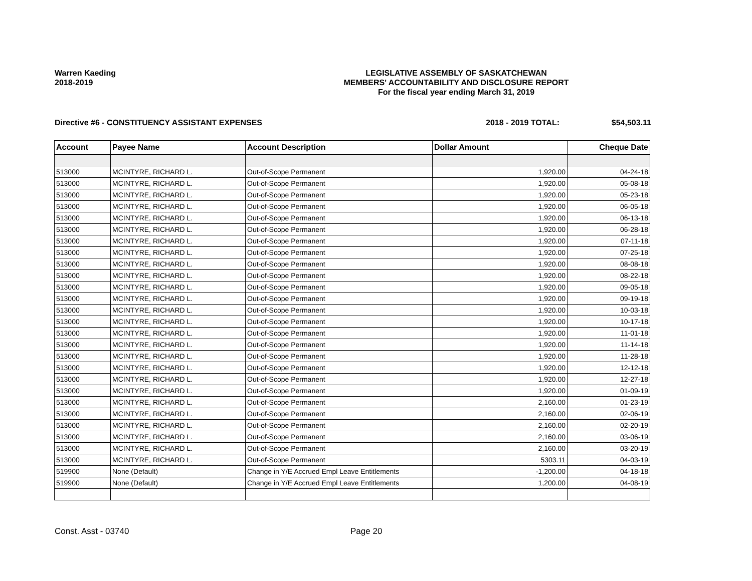Warren Kaeding
2018-2019
LEGISLATIVE ASSEMBLY OF SASKATCHEWAN
MEMBERS' ACCOUNTABILITY AND DISCLOSURE REPORT
For the fiscal year ending March 31, 2019
Directive #6 - CONSTITUENCY ASSISTANT EXPENSES 2018 - 2019 TOTAL: $54,503.11
| Account | Payee Name | Account Description | Dollar Amount | Cheque Date |
| --- | --- | --- | --- | --- |
| 513000 | MCINTYRE, RICHARD L. | Out-of-Scope Permanent | 1,920.00 | 04-24-18 |
| 513000 | MCINTYRE, RICHARD L. | Out-of-Scope Permanent | 1,920.00 | 05-08-18 |
| 513000 | MCINTYRE, RICHARD L. | Out-of-Scope Permanent | 1,920.00 | 05-23-18 |
| 513000 | MCINTYRE, RICHARD L. | Out-of-Scope Permanent | 1,920.00 | 06-05-18 |
| 513000 | MCINTYRE, RICHARD L. | Out-of-Scope Permanent | 1,920.00 | 06-13-18 |
| 513000 | MCINTYRE, RICHARD L. | Out-of-Scope Permanent | 1,920.00 | 06-28-18 |
| 513000 | MCINTYRE, RICHARD L. | Out-of-Scope Permanent | 1,920.00 | 07-11-18 |
| 513000 | MCINTYRE, RICHARD L. | Out-of-Scope Permanent | 1,920.00 | 07-25-18 |
| 513000 | MCINTYRE, RICHARD L. | Out-of-Scope Permanent | 1,920.00 | 08-08-18 |
| 513000 | MCINTYRE, RICHARD L. | Out-of-Scope Permanent | 1,920.00 | 08-22-18 |
| 513000 | MCINTYRE, RICHARD L. | Out-of-Scope Permanent | 1,920.00 | 09-05-18 |
| 513000 | MCINTYRE, RICHARD L. | Out-of-Scope Permanent | 1,920.00 | 09-19-18 |
| 513000 | MCINTYRE, RICHARD L. | Out-of-Scope Permanent | 1,920.00 | 10-03-18 |
| 513000 | MCINTYRE, RICHARD L. | Out-of-Scope Permanent | 1,920.00 | 10-17-18 |
| 513000 | MCINTYRE, RICHARD L. | Out-of-Scope Permanent | 1,920.00 | 11-01-18 |
| 513000 | MCINTYRE, RICHARD L. | Out-of-Scope Permanent | 1,920.00 | 11-14-18 |
| 513000 | MCINTYRE, RICHARD L. | Out-of-Scope Permanent | 1,920.00 | 11-28-18 |
| 513000 | MCINTYRE, RICHARD L. | Out-of-Scope Permanent | 1,920.00 | 12-12-18 |
| 513000 | MCINTYRE, RICHARD L. | Out-of-Scope Permanent | 1,920.00 | 12-27-18 |
| 513000 | MCINTYRE, RICHARD L. | Out-of-Scope Permanent | 1,920.00 | 01-09-19 |
| 513000 | MCINTYRE, RICHARD L. | Out-of-Scope Permanent | 2,160.00 | 01-23-19 |
| 513000 | MCINTYRE, RICHARD L. | Out-of-Scope Permanent | 2,160.00 | 02-06-19 |
| 513000 | MCINTYRE, RICHARD L. | Out-of-Scope Permanent | 2,160.00 | 02-20-19 |
| 513000 | MCINTYRE, RICHARD L. | Out-of-Scope Permanent | 2,160.00 | 03-06-19 |
| 513000 | MCINTYRE, RICHARD L. | Out-of-Scope Permanent | 2,160.00 | 03-20-19 |
| 513000 | MCINTYRE, RICHARD L. | Out-of-Scope Permanent | 5303.11 | 04-03-19 |
| 519900 | None (Default) | Change in Y/E Accrued Empl Leave Entitlements | -1,200.00 | 04-18-18 |
| 519900 | None (Default) | Change in Y/E Accrued Empl Leave Entitlements | 1,200.00 | 04-08-19 |
Const. Asst - 03740 Page 20